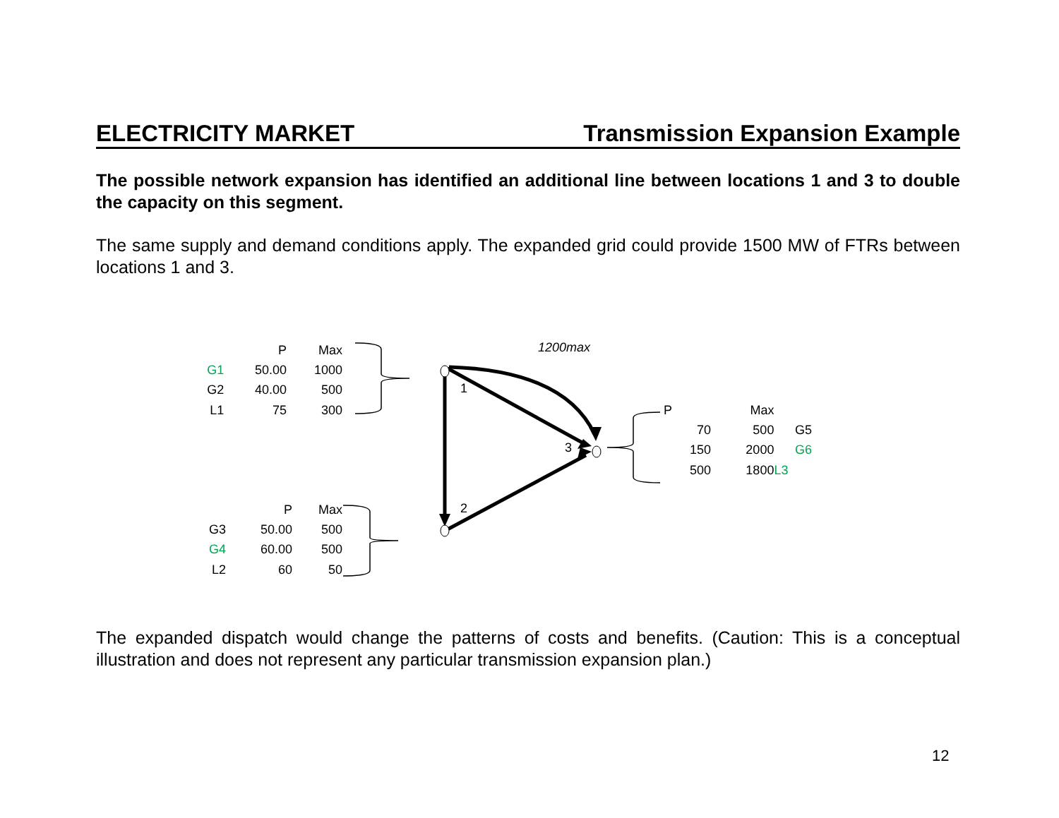ELECTRICITY MARKET Transmission Expansion Example
The possible network expansion has identified an additional line between locations 1 and 3 to double the capacity on this segment.
The same supply and demand conditions apply. The expanded grid could provide 1500 MW of FTRs between locations 1 and 3.
1
2
3
1200max
| | P | Max |
| G1 | 50.00 | 1000 |
| G2 | 40.00 | 500 |
| L1 | 75 | 300 |
| | P | Max |
| G3 | 50.00 | 500 |
| G4 | 60.00 | 500 |
| L2 | 60 | 50 |
| P | Max | |
| 70 | 500 | G5 |
| 150 | 2000 | G6 |
| 500 | 1800 | L3 |
The expanded dispatch would change the patterns of costs and benefits. (Caution: This is a conceptual illustration and does not represent any particular transmission expansion plan.)
12